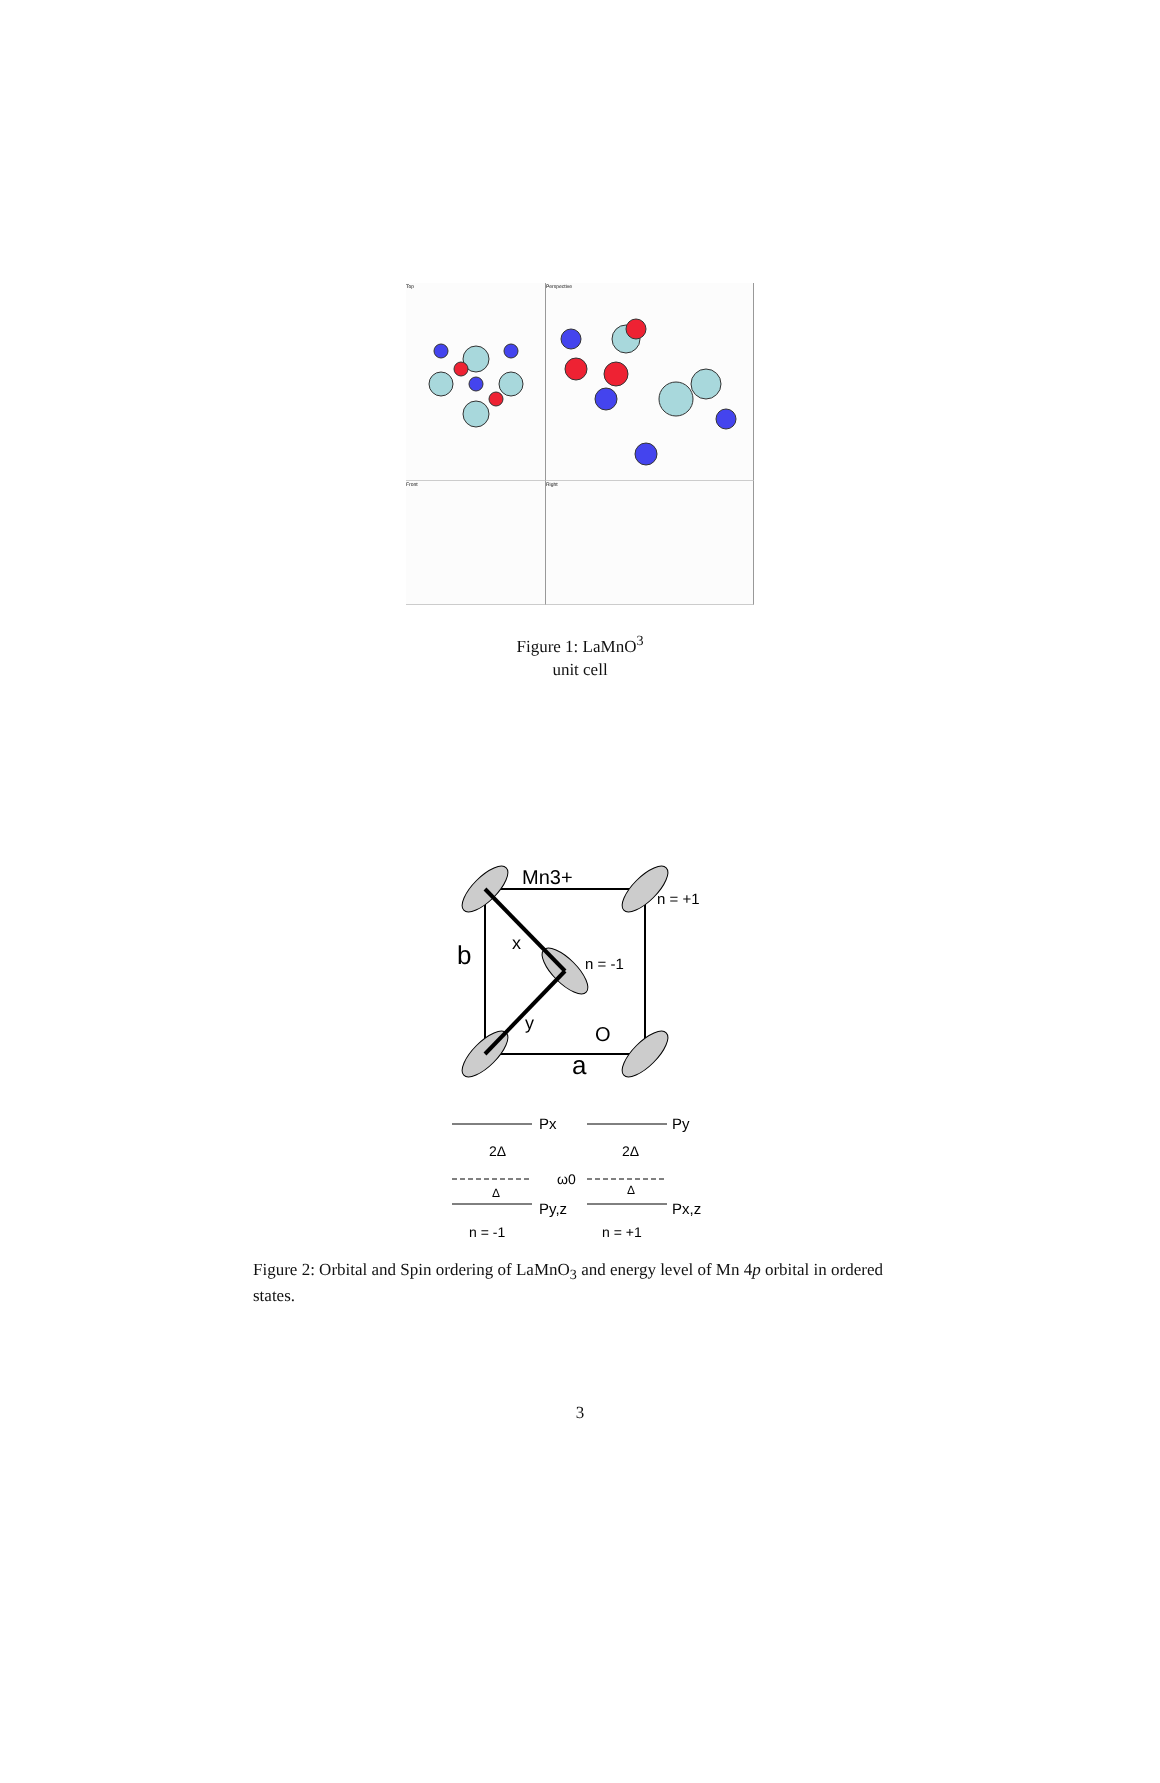Top
Perspective
Front
Right
Figure 1: LaMnO<sup>3</sup>
unit cell
Mn3+
n = +1
b
x
n = -1
y
O
a
Px
Py
2Δ
2Δ
ω0
Δ
Δ
Py,z
Px,z
n = -1
n = +1
Figure 2: Orbital and Spin ordering of LaMnO<sub>3</sub> and energy level of Mn 4p orbital in ordered states.
3